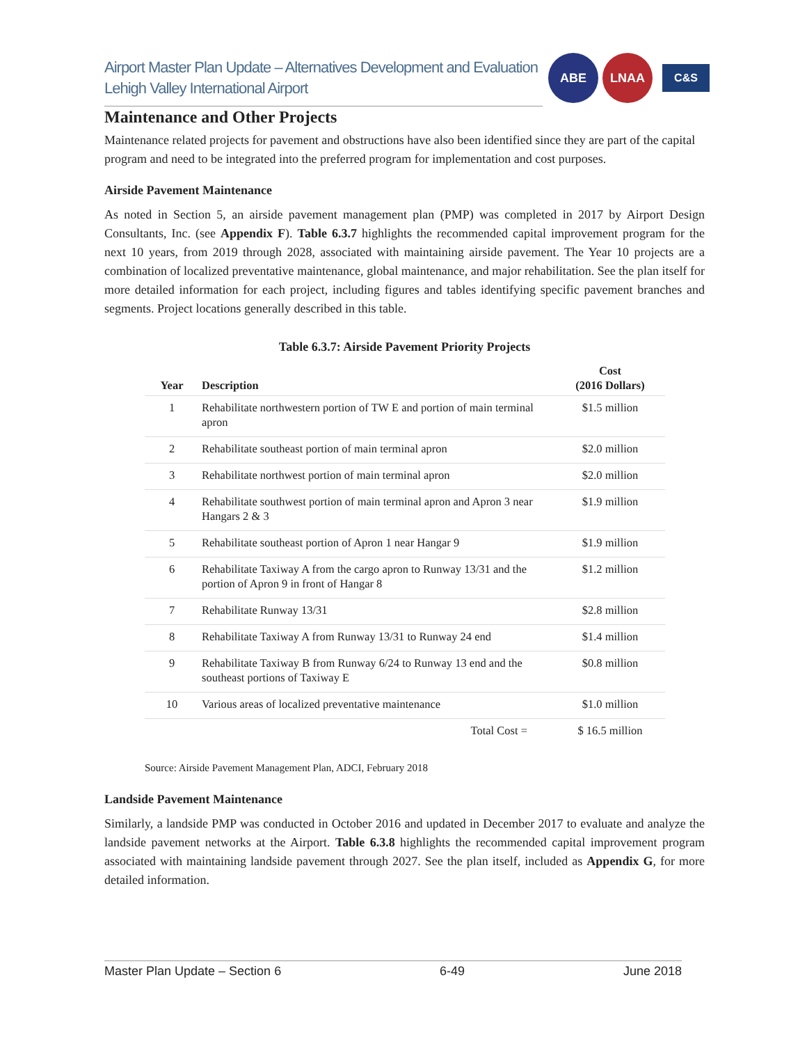Airport Master Plan Update – Alternatives Development and Evaluation
Lehigh Valley International Airport
ABE LNAA
C&S
Maintenance and Other Projects
Maintenance related projects for pavement and obstructions have also been identified since they are part of the capital program and need to be integrated into the preferred program for implementation and cost purposes.
Airside Pavement Maintenance
As noted in Section 5, an airside pavement management plan (PMP) was completed in 2017 by Airport Design Consultants, Inc. (see Appendix F). Table 6.3.7 highlights the recommended capital improvement program for the next 10 years, from 2019 through 2028, associated with maintaining airside pavement. The Year 10 projects are a combination of localized preventative maintenance, global maintenance, and major rehabilitation. See the plan itself for more detailed information for each project, including figures and tables identifying specific pavement branches and segments. Project locations generally described in this table.
Table 6.3.7: Airside Pavement Priority Projects
| Year | Description | Cost (2016 Dollars) |
| --- | --- | --- |
| 1 | Rehabilitate northwestern portion of TW E and portion of main terminal apron | $1.5 million |
| 2 | Rehabilitate southeast portion of main terminal apron | $2.0 million |
| 3 | Rehabilitate northwest portion of main terminal apron | $2.0 million |
| 4 | Rehabilitate southwest portion of main terminal apron and Apron 3 near Hangars 2 & 3 | $1.9 million |
| 5 | Rehabilitate southeast portion of Apron 1 near Hangar 9 | $1.9 million |
| 6 | Rehabilitate Taxiway A from the cargo apron to Runway 13/31 and the portion of Apron 9 in front of Hangar 8 | $1.2 million |
| 7 | Rehabilitate Runway 13/31 | $2.8 million |
| 8 | Rehabilitate Taxiway A from Runway 13/31 to Runway 24 end | $1.4 million |
| 9 | Rehabilitate Taxiway B from Runway 6/24 to Runway 13 end and the southeast portions of Taxiway E | $0.8 million |
| 10 | Various areas of localized preventative maintenance | $1.0 million |
| | Total Cost = | $ 16.5 million |
Source: Airside Pavement Management Plan, ADCI, February 2018
Landside Pavement Maintenance
Similarly, a landside PMP was conducted in October 2016 and updated in December 2017 to evaluate and analyze the landside pavement networks at the Airport. Table 6.3.8 highlights the recommended capital improvement program associated with maintaining landside pavement through 2027. See the plan itself, included as Appendix G, for more detailed information.
Master Plan Update – Section 6 6-49 June 2018